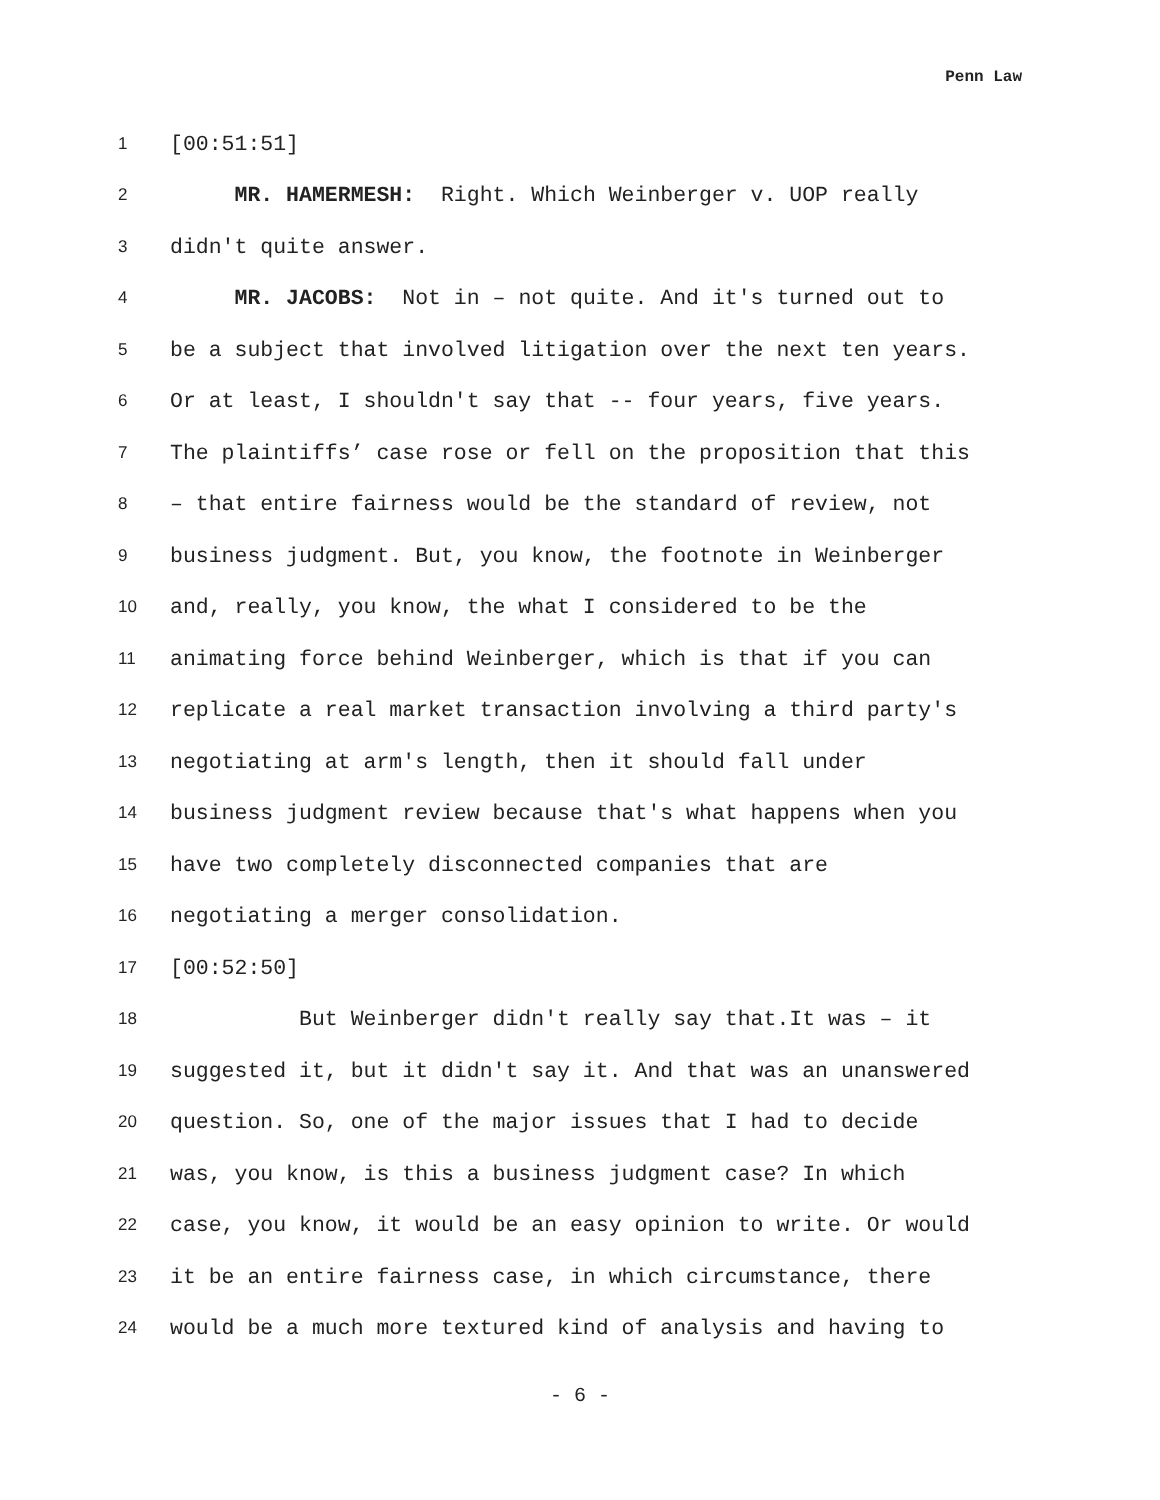Penn Law
1 [00:51:51]
2 MR. HAMERMESH: Right. Which Weinberger v. UOP really
3 didn't quite answer.
4 MR. JACOBS: Not in – not quite. And it's turned out to
5 be a subject that involved litigation over the next ten years.
6 Or at least, I shouldn't say that -- four years, five years.
7 The plaintiffs’ case rose or fell on the proposition that this
8 – that entire fairness would be the standard of review, not
9 business judgment. But, you know, the footnote in Weinberger
10 and, really, you know, the what I considered to be the
11 animating force behind Weinberger, which is that if you can
12 replicate a real market transaction involving a third party's
13 negotiating at arm's length, then it should fall under
14 business judgment review because that's what happens when you
15 have two completely disconnected companies that are
16 negotiating a merger consolidation.
17 [00:52:50]
18 But Weinberger didn't really say that.It was – it
19 suggested it, but it didn't say it. And that was an unanswered
20 question. So, one of the major issues that I had to decide
21 was, you know, is this a business judgment case? In which
22 case, you know, it would be an easy opinion to write. Or would
23 it be an entire fairness case, in which circumstance, there
24 would be a much more textured kind of analysis and having to
- 6 -